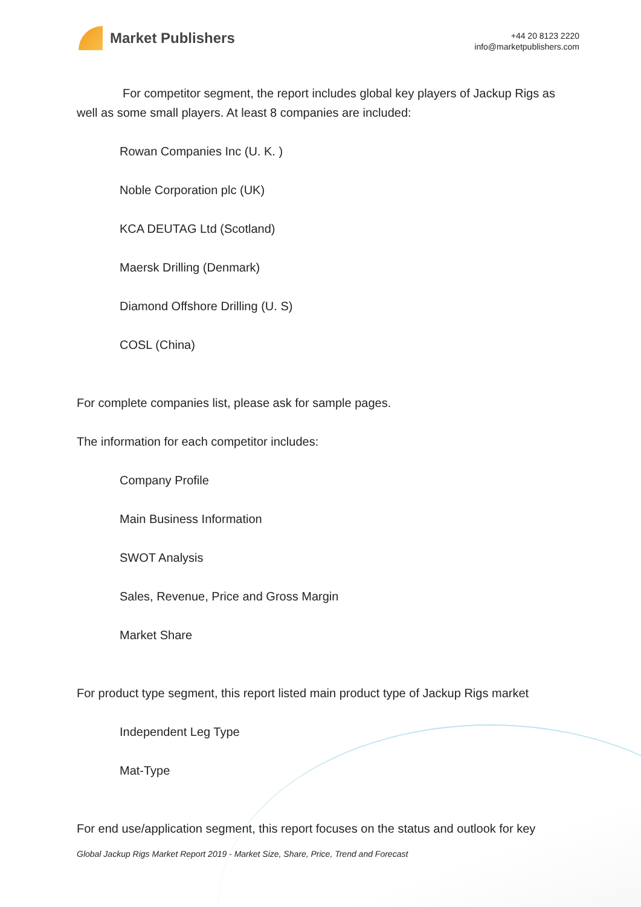Market Publishers
+44 20 8123 2220
info@marketpublishers.com
For competitor segment, the report includes global key players of Jackup Rigs as well as some small players. At least 8 companies are included:
Rowan Companies Inc (U. K. )
Noble Corporation plc (UK)
KCA DEUTAG Ltd (Scotland)
Maersk Drilling (Denmark)
Diamond Offshore Drilling (U. S)
COSL (China)
For complete companies list, please ask for sample pages.
The information for each competitor includes:
Company Profile
Main Business Information
SWOT Analysis
Sales, Revenue, Price and Gross Margin
Market Share
For product type segment, this report listed main product type of Jackup Rigs market
Independent Leg Type
Mat-Type
For end use/application segment, this report focuses on the status and outlook for key
Global Jackup Rigs Market Report 2019 - Market Size, Share, Price, Trend and Forecast